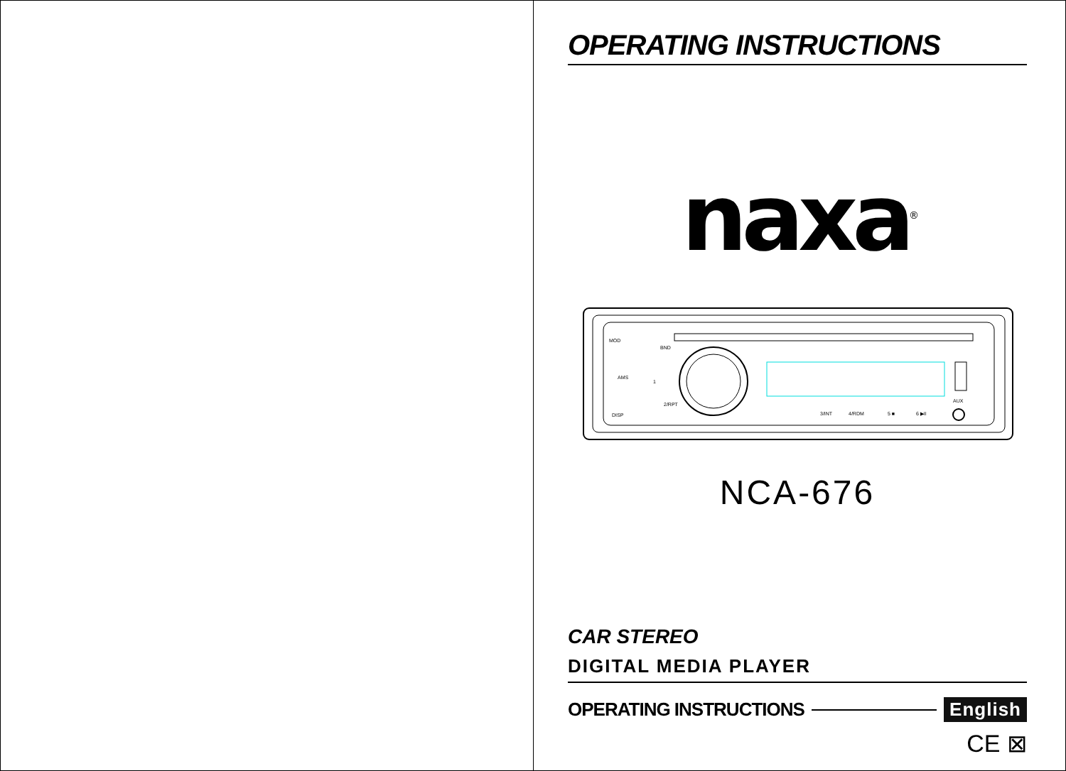OPERATING INSTRUCTIONS
naxa<sup>®</sup>
MOD
AMS
DISP
BND
2/RPT
1
3/INT
4/RDM
5 ■
6 ▶II
AUX
NCA-676
CAR STEREO
DIGITAL MEDIA PLAYER
OPERATING INSTRUCTIONS English
CE ⊠